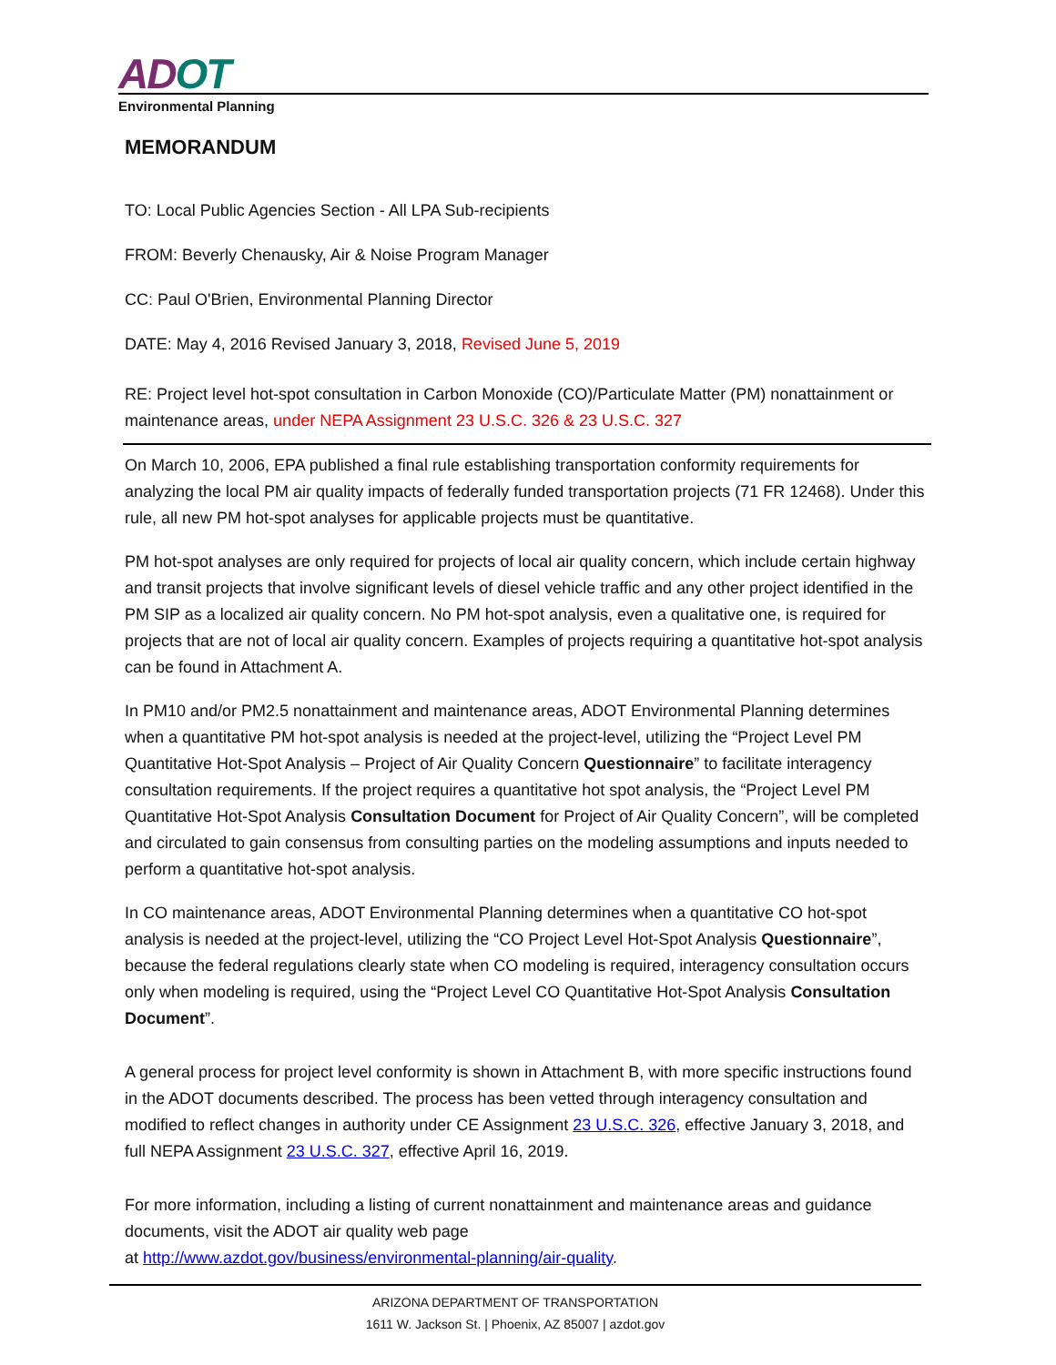ADOT
Environmental Planning
MEMORANDUM
TO: Local Public Agencies Section - All LPA Sub-recipients
FROM: Beverly Chenausky, Air & Noise Program Manager
CC: Paul O'Brien, Environmental Planning Director
DATE: May 4, 2016 Revised January 3, 2018, Revised June 5, 2019
RE: Project level hot-spot consultation in Carbon Monoxide (CO)/Particulate Matter (PM) nonattainment or maintenance areas, under NEPA Assignment 23 U.S.C. 326 & 23 U.S.C. 327
On March 10, 2006, EPA published a final rule establishing transportation conformity requirements for analyzing the local PM air quality impacts of federally funded transportation projects (71 FR 12468). Under this rule, all new PM hot-spot analyses for applicable projects must be quantitative.
PM hot-spot analyses are only required for projects of local air quality concern, which include certain highway and transit projects that involve significant levels of diesel vehicle traffic and any other project identified in the PM SIP as a localized air quality concern. No PM hot-spot analysis, even a qualitative one, is required for projects that are not of local air quality concern. Examples of projects requiring a quantitative hot-spot analysis can be found in Attachment A.
In PM10 and/or PM2.5 nonattainment and maintenance areas, ADOT Environmental Planning determines when a quantitative PM hot-spot analysis is needed at the project-level, utilizing the “Project Level PM Quantitative Hot-Spot Analysis – Project of Air Quality Concern Questionnaire” to facilitate interagency consultation requirements. If the project requires a quantitative hot spot analysis, the “Project Level PM Quantitative Hot-Spot Analysis Consultation Document for Project of Air Quality Concern”, will be completed and circulated to gain consensus from consulting parties on the modeling assumptions and inputs needed to perform a quantitative hot-spot analysis.
In CO maintenance areas, ADOT Environmental Planning determines when a quantitative CO hot-spot analysis is needed at the project-level, utilizing the “CO Project Level Hot-Spot Analysis Questionnaire”, because the federal regulations clearly state when CO modeling is required, interagency consultation occurs only when modeling is required, using the “Project Level CO Quantitative Hot-Spot Analysis Consultation Document”.
A general process for project level conformity is shown in Attachment B, with more specific instructions found in the ADOT documents described. The process has been vetted through interagency consultation and modified to reflect changes in authority under CE Assignment 23 U.S.C. 326, effective January 3, 2018, and full NEPA Assignment 23 U.S.C. 327, effective April 16, 2019.
For more information, including a listing of current nonattainment and maintenance areas and guidance documents, visit the ADOT air quality web page
at http://www.azdot.gov/business/environmental-planning/air-quality.
ARIZONA DEPARTMENT OF TRANSPORTATION
1611 W. Jackson St. | Phoenix, AZ 85007 | azdot.gov